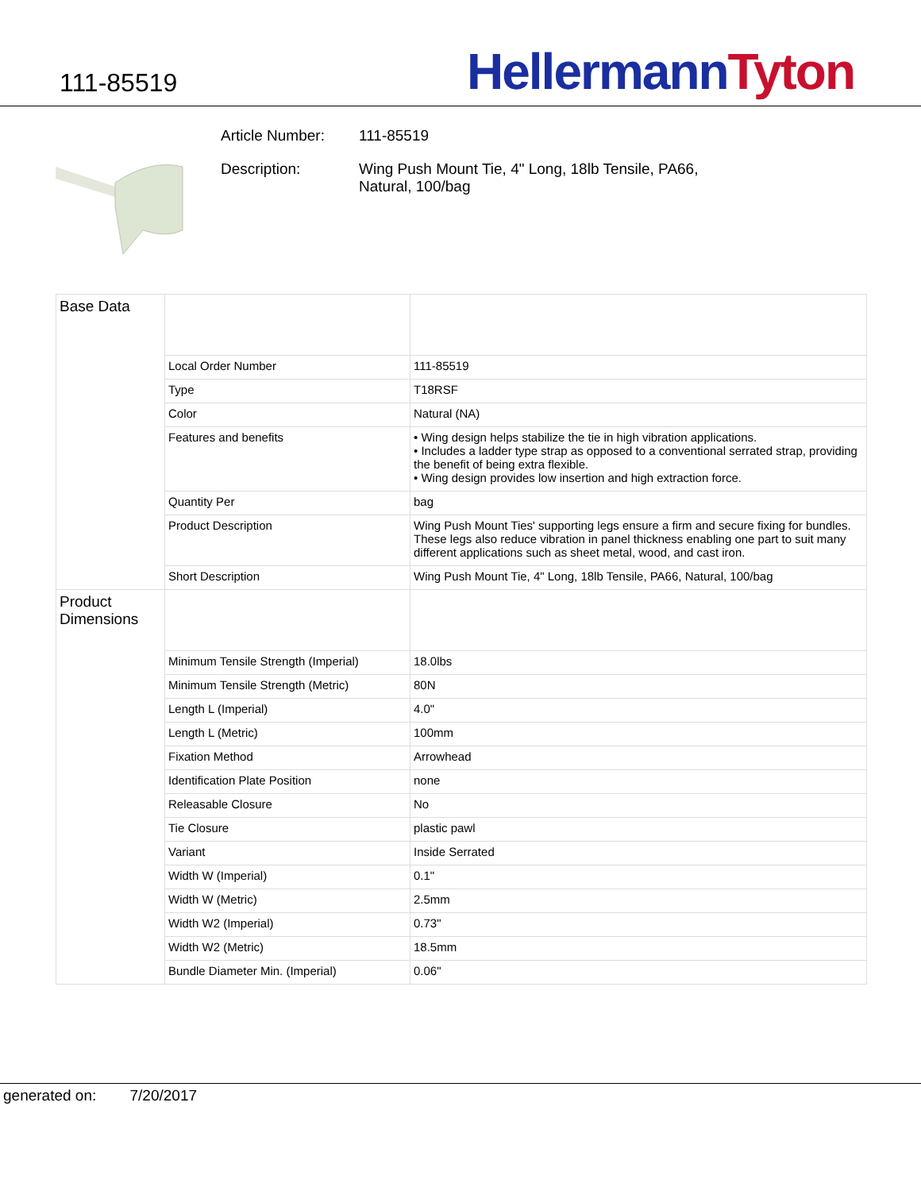111-85519
Hellermann Tyton
Article Number: 111-85519
Description: Wing Push Mount Tie, 4" Long, 18lb Tensile, PA66,
Natural, 100/bag
| Base Data | | |
| | Local Order Number | 111-85519 |
| | Type | T18RSF |
| | Color | Natural (NA) |
| | Features and benefits | • Wing design helps stabilize the tie in high vibration applications. • Includes a ladder type strap as opposed to a conventional serrated strap, providing the benefit of being extra flexible. • Wing design provides low insertion and high extraction force. |
| | Quantity Per | bag |
| | Product Description | Wing Push Mount Ties' supporting legs ensure a firm and secure fixing for bundles. These legs also reduce vibration in panel thickness enabling one part to suit many different applications such as sheet metal, wood, and cast iron. |
| | Short Description | Wing Push Mount Tie, 4" Long, 18lb Tensile, PA66, Natural, 100/bag |
| Product Dimensions | | |
| | Minimum Tensile Strength (Imperial) | 18.0lbs |
| | Minimum Tensile Strength (Metric) | 80N |
| | Length L (Imperial) | 4.0" |
| | Length L (Metric) | 100mm |
| | Fixation Method | Arrowhead |
| | Identification Plate Position | none |
| | Releasable Closure | No |
| | Tie Closure | plastic pawl |
| | Variant | Inside Serrated |
| | Width W (Imperial) | 0.1" |
| | Width W (Metric) | 2.5mm |
| | Width W2 (Imperial) | 0.73" |
| | Width W2 (Metric) | 18.5mm |
| | Bundle Diameter Min. (Imperial) | 0.06" |
generated on: 7/20/2017